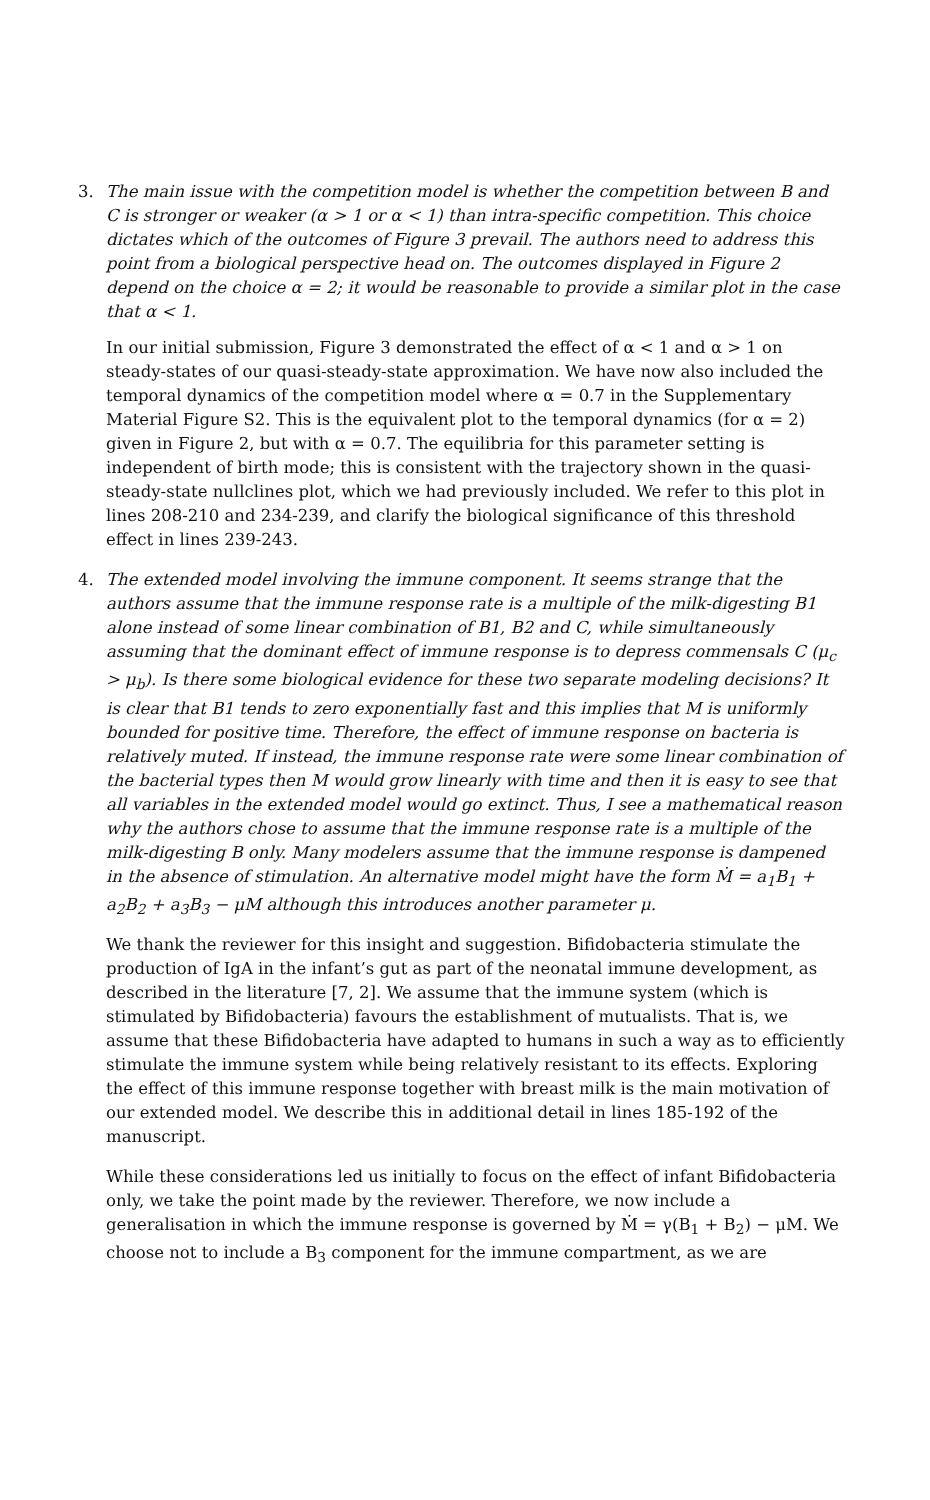3. The main issue with the competition model is whether the competition between B and C is stronger or weaker (α > 1 or α < 1) than intra-specific competition. This choice dictates which of the outcomes of Figure 3 prevail. The authors need to address this point from a biological perspective head on. The outcomes displayed in Figure 2 depend on the choice α = 2; it would be reasonable to provide a similar plot in the case that α < 1.
In our initial submission, Figure 3 demonstrated the effect of α < 1 and α > 1 on steady-states of our quasi-steady-state approximation. We have now also included the temporal dynamics of the competition model where α = 0.7 in the Supplementary Material Figure S2. This is the equivalent plot to the temporal dynamics (for α = 2) given in Figure 2, but with α = 0.7. The equilibria for this parameter setting is independent of birth mode; this is consistent with the trajectory shown in the quasi-steady-state nullclines plot, which we had previously included. We refer to this plot in lines 208-210 and 234-239, and clarify the biological significance of this threshold effect in lines 239-243.
4. The extended model involving the immune component. It seems strange that the authors assume that the immune response rate is a multiple of the milk-digesting B1 alone instead of some linear combination of B1, B2 and C, while simultaneously assuming that the dominant effect of immune response is to depress commensals C (μ<sub>c</sub> > μ<sub>b</sub>). Is there some biological evidence for these two separate modeling decisions? It is clear that B1 tends to zero exponentially fast and this implies that M is uniformly bounded for positive time. Therefore, the effect of immune response on bacteria is relatively muted. If instead, the immune response rate were some linear combination of the bacterial types then M would grow linearly with time and then it is easy to see that all variables in the extended model would go extinct. Thus, I see a mathematical reason why the authors chose to assume that the immune response rate is a multiple of the milk-digesting B only. Many modelers assume that the immune response is dampened in the absence of stimulation. An alternative model might have the form Ṁ = a<sub>1</sub>B<sub>1</sub> + a<sub>2</sub>B<sub>2</sub> + a<sub>3</sub>B<sub>3</sub> − μM although this introduces another parameter μ.
We thank the reviewer for this insight and suggestion. Bifidobacteria stimulate the production of IgA in the infant’s gut as part of the neonatal immune development, as described in the literature [7, 2]. We assume that the immune system (which is stimulated by Bifidobacteria) favours the establishment of mutualists. That is, we assume that these Bifidobacteria have adapted to humans in such a way as to efficiently stimulate the immune system while being relatively resistant to its effects. Exploring the effect of this immune response together with breast milk is the main motivation of our extended model. We describe this in additional detail in lines 185-192 of the manuscript.
While these considerations led us initially to focus on the effect of infant Bifidobacteria only, we take the point made by the reviewer. Therefore, we now include a generalisation in which the immune response is governed by Ṁ = γ(B<sub>1</sub> + B<sub>2</sub>) − μM. We choose not to include a B<sub>3</sub> component for the immune compartment, as we are